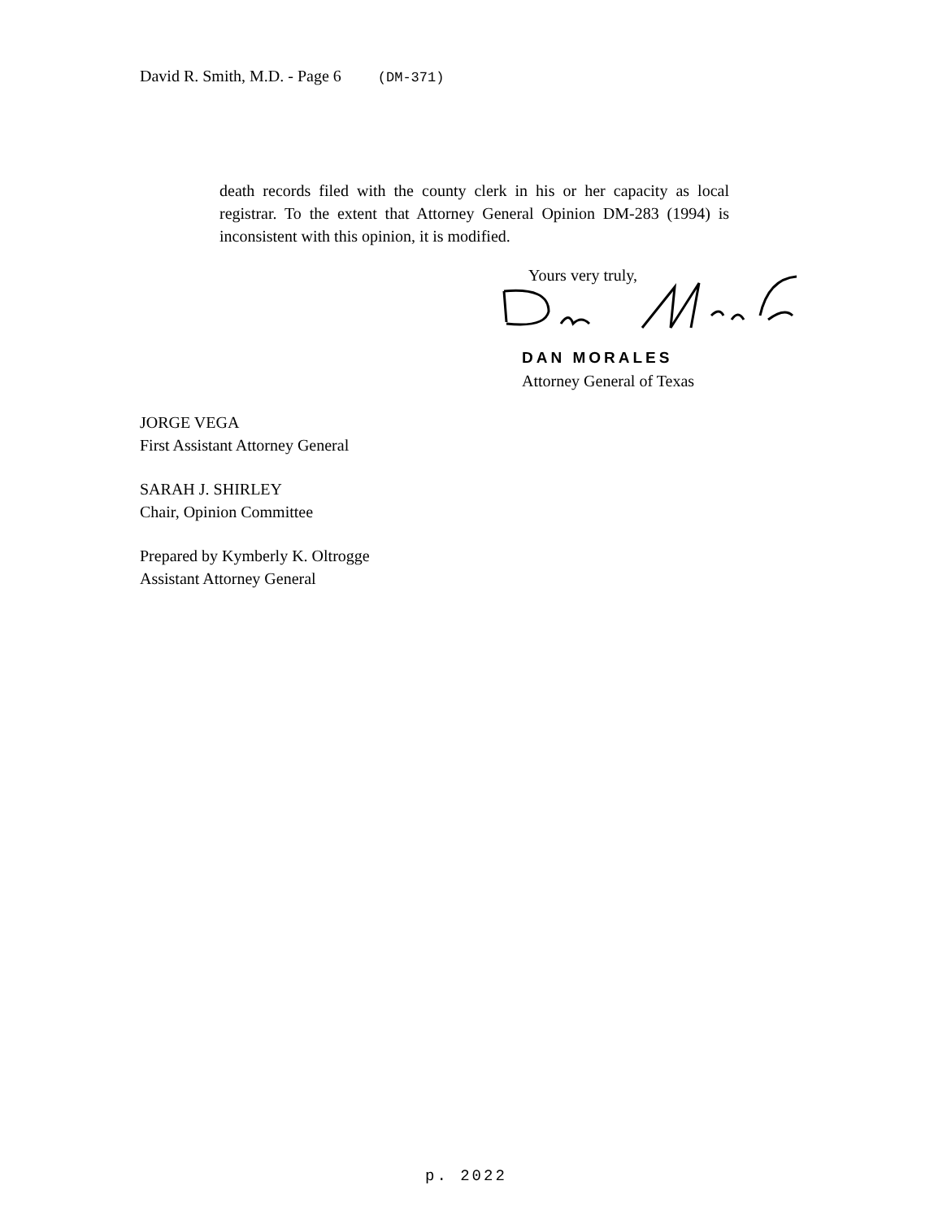David R. Smith, M.D. - Page 6 (DM-371)
death records filed with the county clerk in his or her capacity as local registrar. To the extent that Attorney General Opinion DM-283 (1994) is inconsistent with this opinion, it is modified.
Yours very truly,
DAN MORALES
Attorney General of Texas
JORGE VEGA
First Assistant Attorney General
SARAH J. SHIRLEY
Chair, Opinion Committee
Prepared by Kymberly K. Oltrogge
Assistant Attorney General
p. 2022